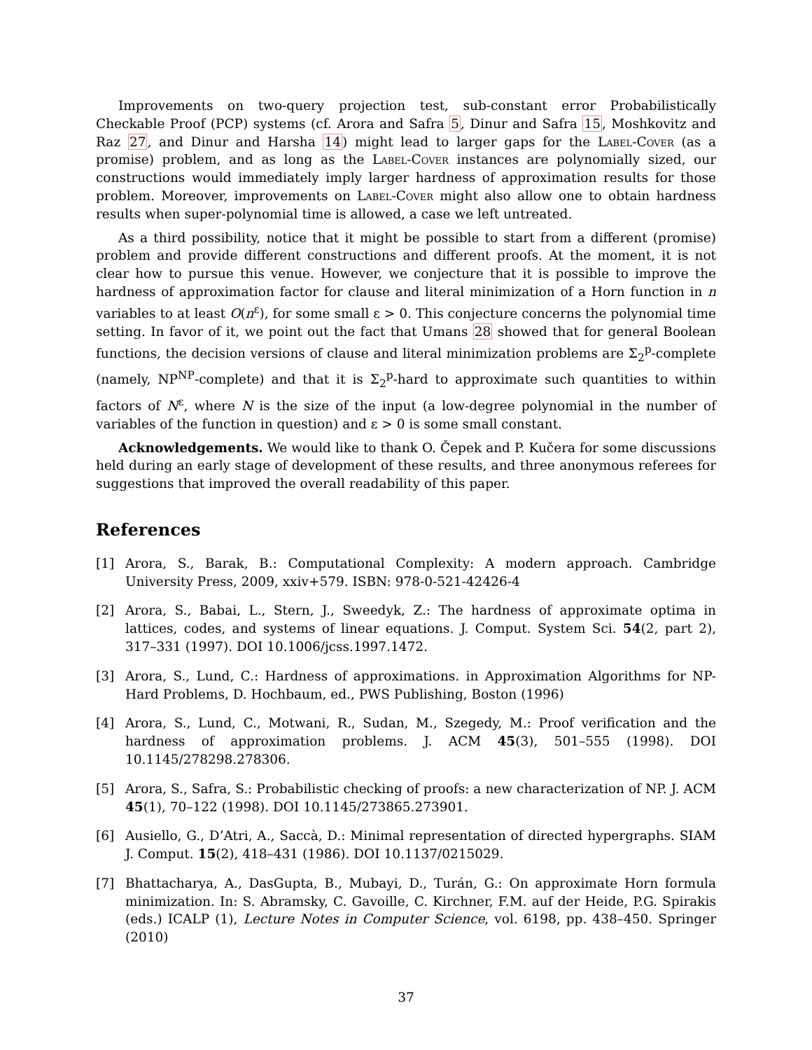Improvements on two-query projection test, sub-constant error Probabilistically Checkable Proof (PCP) systems (cf. Arora and Safra 5, Dinur and Safra 15, Moshkovitz and Raz 27, and Dinur and Harsha 14) might lead to larger gaps for the Label-Cover (as a promise) problem, and as long as the Label-Cover instances are polynomially sized, our constructions would immediately imply larger hardness of approximation results for those problem. Moreover, improvements on Label-Cover might also allow one to obtain hardness results when super-polynomial time is allowed, a case we left untreated.
As a third possibility, notice that it might be possible to start from a different (promise) problem and provide different constructions and different proofs. At the moment, it is not clear how to pursue this venue. However, we conjecture that it is possible to improve the hardness of approximation factor for clause and literal minimization of a Horn function in n variables to at least O(n<sup>ε</sup>), for some small ε > 0. This conjecture concerns the polynomial time setting. In favor of it, we point out the fact that Umans 28 showed that for general Boolean functions, the decision versions of clause and literal minimization problems are Σ<sub>2</sub><sup>p</sup>-complete (namely, NP<sup>NP</sup>-complete) and that it is Σ<sub>2</sub><sup>p</sup>-hard to approximate such quantities to within factors of N<sup>ε</sup>, where N is the size of the input (a low-degree polynomial in the number of variables of the function in question) and ε > 0 is some small constant.
Acknowledgements. We would like to thank O. Čepek and P. Kučera for some discussions held during an early stage of development of these results, and three anonymous referees for suggestions that improved the overall readability of this paper.
References
[1] Arora, S., Barak, B.: Computational Complexity: A modern approach. Cambridge University Press, 2009, xxiv+579. ISBN: 978-0-521-42426-4
[2] Arora, S., Babai, L., Stern, J., Sweedyk, Z.: The hardness of approximate optima in lattices, codes, and systems of linear equations. J. Comput. System Sci. 54(2, part 2), 317–331 (1997). DOI 10.1006/jcss.1997.1472.
[3] Arora, S., Lund, C.: Hardness of approximations. in Approximation Algorithms for NP-Hard Problems, D. Hochbaum, ed., PWS Publishing, Boston (1996)
[4] Arora, S., Lund, C., Motwani, R., Sudan, M., Szegedy, M.: Proof verification and the hardness of approximation problems. J. ACM 45(3), 501–555 (1998). DOI 10.1145/278298.278306.
[5] Arora, S., Safra, S.: Probabilistic checking of proofs: a new characterization of NP. J. ACM 45(1), 70–122 (1998). DOI 10.1145/273865.273901.
[6] Ausiello, G., D’Atri, A., Saccà, D.: Minimal representation of directed hypergraphs. SIAM J. Comput. 15(2), 418–431 (1986). DOI 10.1137/0215029.
[7] Bhattacharya, A., DasGupta, B., Mubayi, D., Turán, G.: On approximate Horn formula minimization. In: S. Abramsky, C. Gavoille, C. Kirchner, F.M. auf der Heide, P.G. Spirakis (eds.) ICALP (1), Lecture Notes in Computer Science, vol. 6198, pp. 438–450. Springer (2010)
37